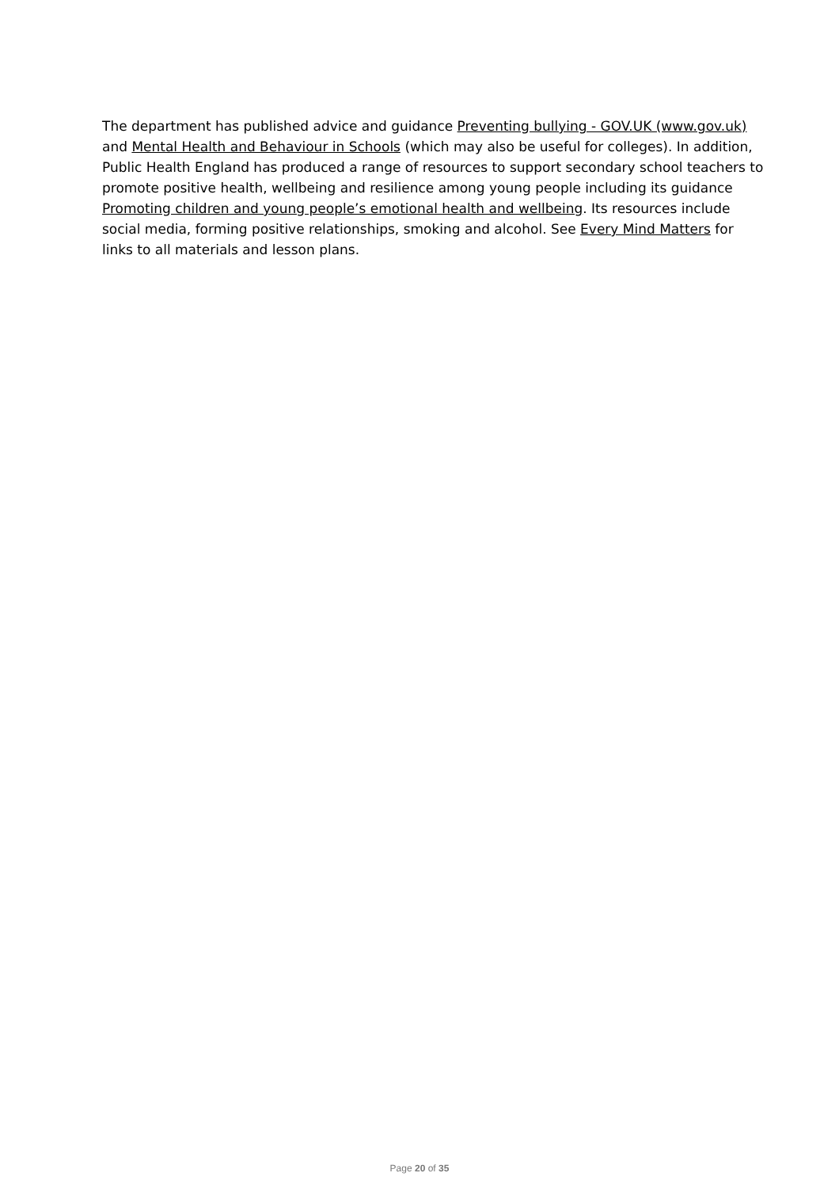The department has published advice and guidance Preventing bullying - GOV.UK (www.gov.uk) and Mental Health and Behaviour in Schools (which may also be useful for colleges). In addition, Public Health England has produced a range of resources to support secondary school teachers to promote positive health, wellbeing and resilience among young people including its guidance Promoting children and young people’s emotional health and wellbeing. Its resources include social media, forming positive relationships, smoking and alcohol. See Every Mind Matters for links to all materials and lesson plans.
Page 20 of 35